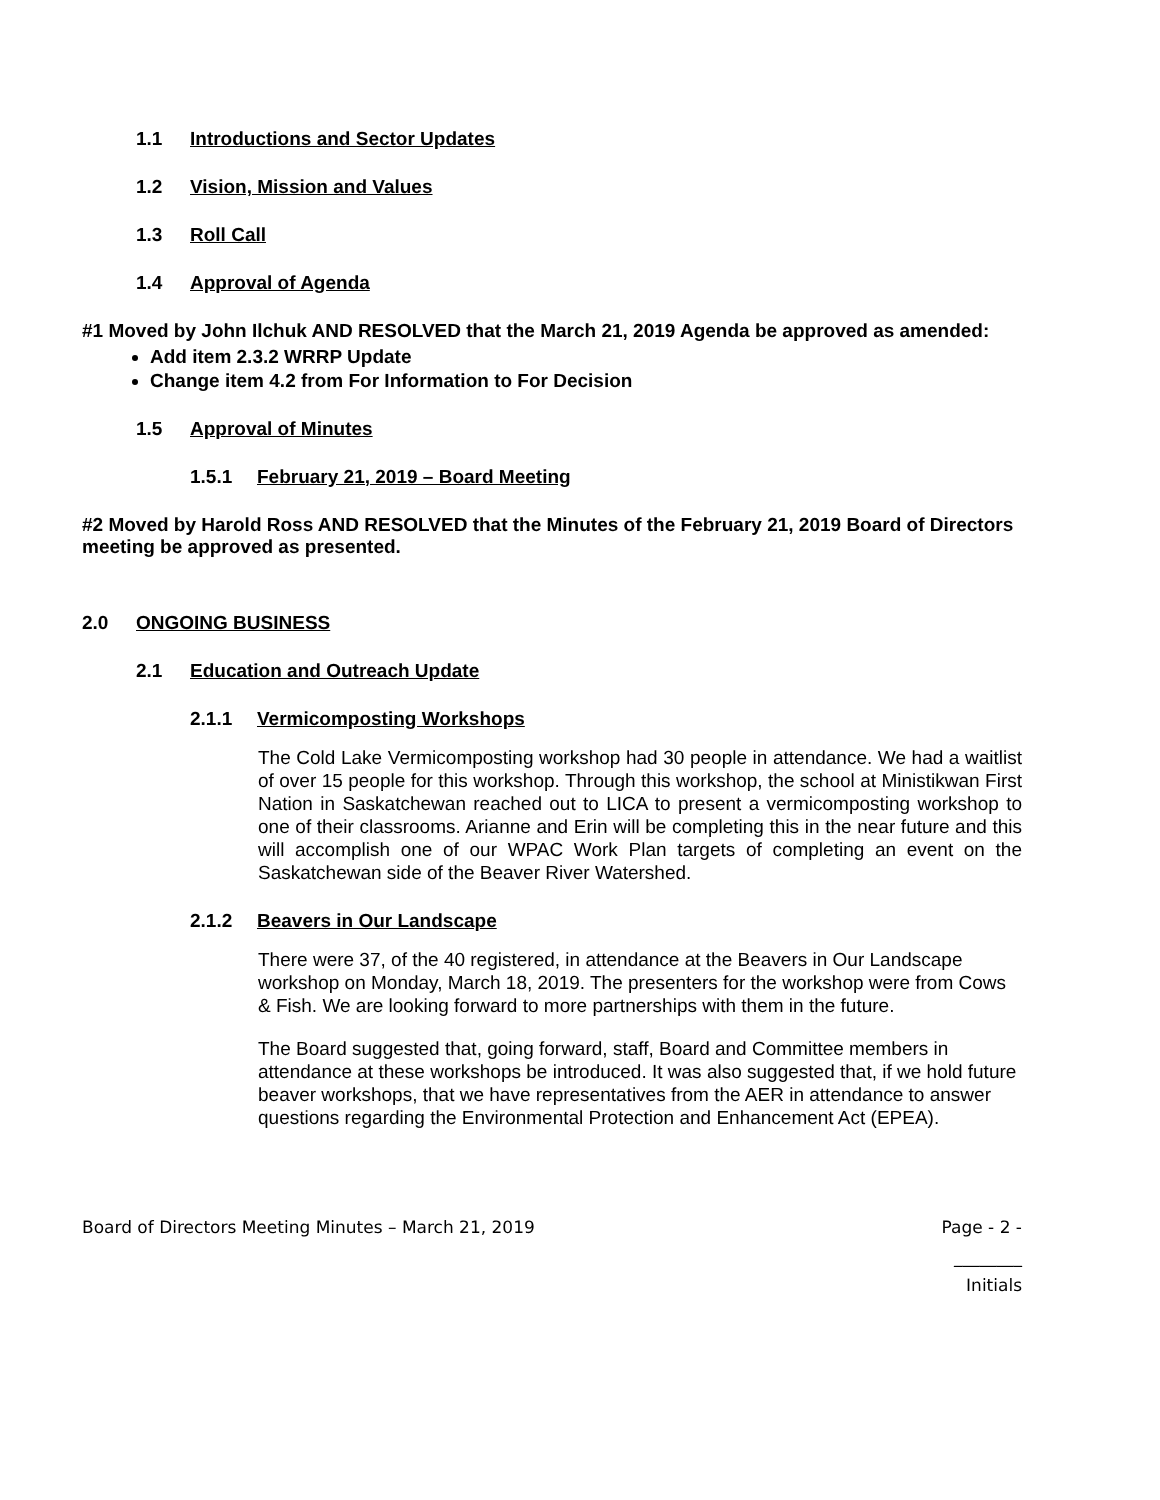1.1 Introductions and Sector Updates
1.2 Vision, Mission and Values
1.3 Roll Call
1.4 Approval of Agenda
#1 Moved by John Ilchuk AND RESOLVED that the March 21, 2019 Agenda be approved as amended:
Add item 2.3.2 WRRP Update
Change item 4.2 from For Information to For Decision
1.5 Approval of Minutes
1.5.1 February 21, 2019 – Board Meeting
#2 Moved by Harold Ross AND RESOLVED that the Minutes of the February 21, 2019 Board of Directors meeting be approved as presented.
2.0 ONGOING BUSINESS
2.1 Education and Outreach Update
2.1.1 Vermicomposting Workshops
The Cold Lake Vermicomposting workshop had 30 people in attendance. We had a waitlist of over 15 people for this workshop. Through this workshop, the school at Ministikwan First Nation in Saskatchewan reached out to LICA to present a vermicomposting workshop to one of their classrooms. Arianne and Erin will be completing this in the near future and this will accomplish one of our WPAC Work Plan targets of completing an event on the Saskatchewan side of the Beaver River Watershed.
2.1.2 Beavers in Our Landscape
There were 37, of the 40 registered, in attendance at the Beavers in Our Landscape workshop on Monday, March 18, 2019. The presenters for the workshop were from Cows & Fish. We are looking forward to more partnerships with them in the future.
The Board suggested that, going forward, staff, Board and Committee members in attendance at these workshops be introduced. It was also suggested that, if we hold future beaver workshops, that we have representatives from the AER in attendance to answer questions regarding the Environmental Protection and Enhancement Act (EPEA).
Board of Directors Meeting Minutes – March 21, 2019 Page - 2 -
________
Initials